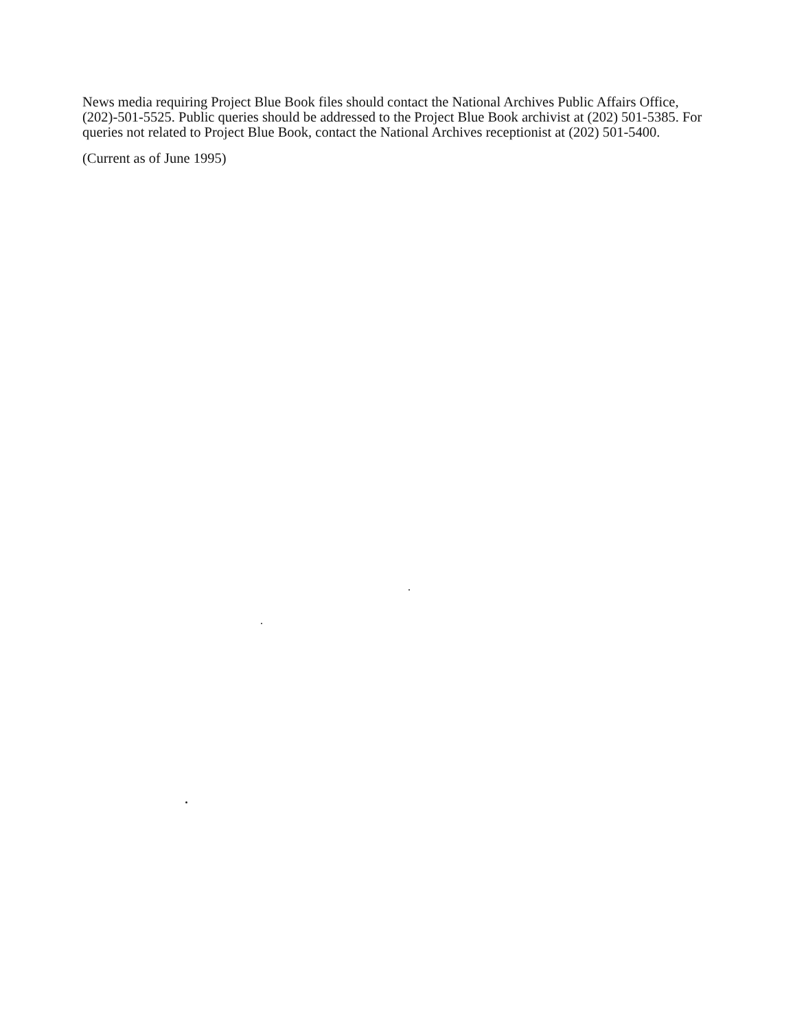News media requiring Project Blue Book files should contact the National Archives Public Affairs Office, (202)-501-5525. Public queries should be addressed to the Project Blue Book archivist at (202) 501-5385. For queries not related to Project Blue Book, contact the National Archives receptionist at (202) 501-5400.
(Current as of June 1995)